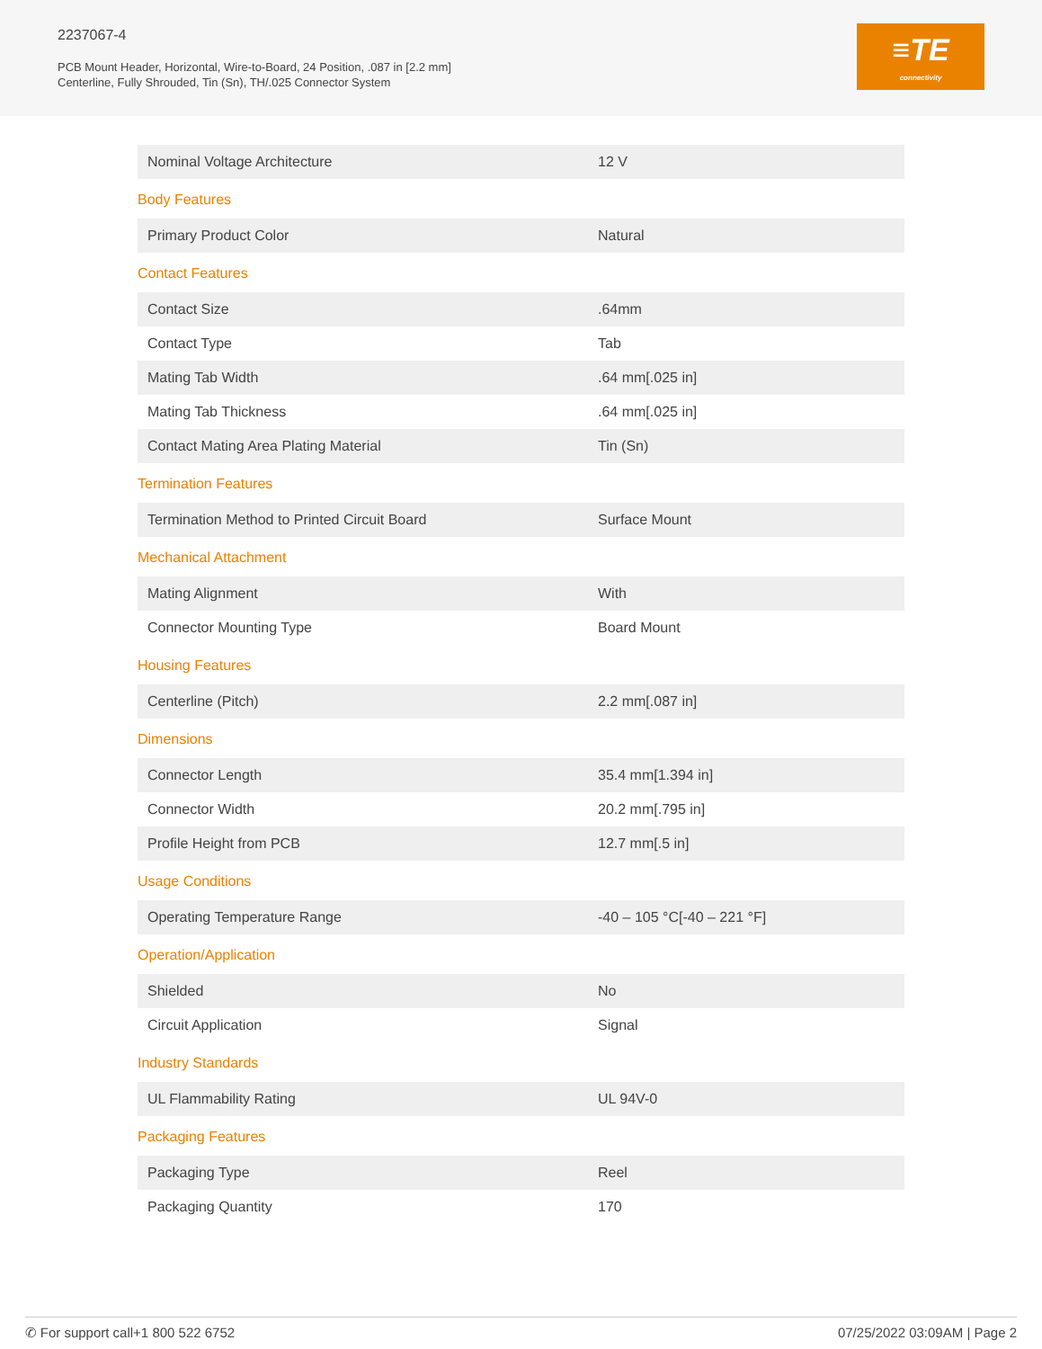2237067-4
PCB Mount Header, Horizontal, Wire-to-Board, 24 Position, .087 in [2.2 mm] Centerline, Fully Shrouded, Tin (Sn), TH/.025 Connector System
≡TE
connectivity
| Nominal Voltage Architecture | 12 V |
Body Features
| Primary Product Color | Natural |
Contact Features
| Contact Size | .64mm |
| Contact Type | Tab |
| Mating Tab Width | .64 mm[.025 in] |
| Mating Tab Thickness | .64 mm[.025 in] |
| Contact Mating Area Plating Material | Tin (Sn) |
Termination Features
| Termination Method to Printed Circuit Board | Surface Mount |
Mechanical Attachment
| Mating Alignment | With |
| Connector Mounting Type | Board Mount |
Housing Features
| Centerline (Pitch) | 2.2 mm[.087 in] |
Dimensions
| Connector Length | 35.4 mm[1.394 in] |
| Connector Width | 20.2 mm[.795 in] |
| Profile Height from PCB | 12.7 mm[.5 in] |
Usage Conditions
| Operating Temperature Range | -40 – 105 °C[-40 – 221 °F] |
Operation/Application
| Shielded | No |
| Circuit Application | Signal |
Industry Standards
| UL Flammability Rating | UL 94V-0 |
Packaging Features
| Packaging Type | Reel |
| Packaging Quantity | 170 |
✆ For support call+1 800 522 6752 07/25/2022 03:09AM | Page 2